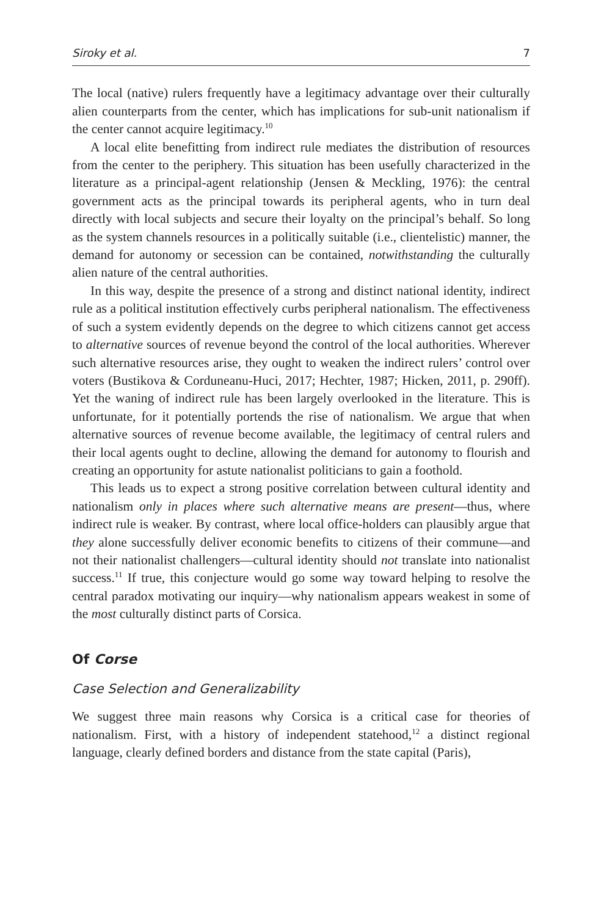Siroky et al. 7
The local (native) rulers frequently have a legitimacy advantage over their culturally alien counterparts from the center, which has implications for sub-unit nationalism if the center cannot acquire legitimacy.<sup>10</sup>
A local elite benefitting from indirect rule mediates the distribution of resources from the center to the periphery. This situation has been usefully characterized in the literature as a principal-agent relationship (Jensen & Meckling, 1976): the central government acts as the principal towards its peripheral agents, who in turn deal directly with local subjects and secure their loyalty on the principal’s behalf. So long as the system channels resources in a politically suitable (i.e., clientelistic) manner, the demand for autonomy or secession can be contained, notwithstanding the culturally alien nature of the central authorities.
In this way, despite the presence of a strong and distinct national identity, indirect rule as a political institution effectively curbs peripheral nationalism. The effectiveness of such a system evidently depends on the degree to which citizens cannot get access to alternative sources of revenue beyond the control of the local authorities. Wherever such alternative resources arise, they ought to weaken the indirect rulers’ control over voters (Bustikova & Corduneanu-Huci, 2017; Hechter, 1987; Hicken, 2011, p. 290ff). Yet the waning of indirect rule has been largely overlooked in the literature. This is unfortunate, for it potentially portends the rise of nationalism. We argue that when alternative sources of revenue become available, the legitimacy of central rulers and their local agents ought to decline, allowing the demand for autonomy to flourish and creating an opportunity for astute nationalist politicians to gain a foothold.
This leads us to expect a strong positive correlation between cultural identity and nationalism only in places where such alternative means are present—thus, where indirect rule is weaker. By contrast, where local office-holders can plausibly argue that they alone successfully deliver economic benefits to citizens of their commune—and not their nationalist challengers—cultural identity should not translate into nationalist success.<sup>11</sup> If true, this conjecture would go some way toward helping to resolve the central paradox motivating our inquiry—why nationalism appears weakest in some of the most culturally distinct parts of Corsica.
Of Corse
Case Selection and Generalizability
We suggest three main reasons why Corsica is a critical case for theories of nationalism. First, with a history of independent statehood,<sup>12</sup> a distinct regional language, clearly defined borders and distance from the state capital (Paris),